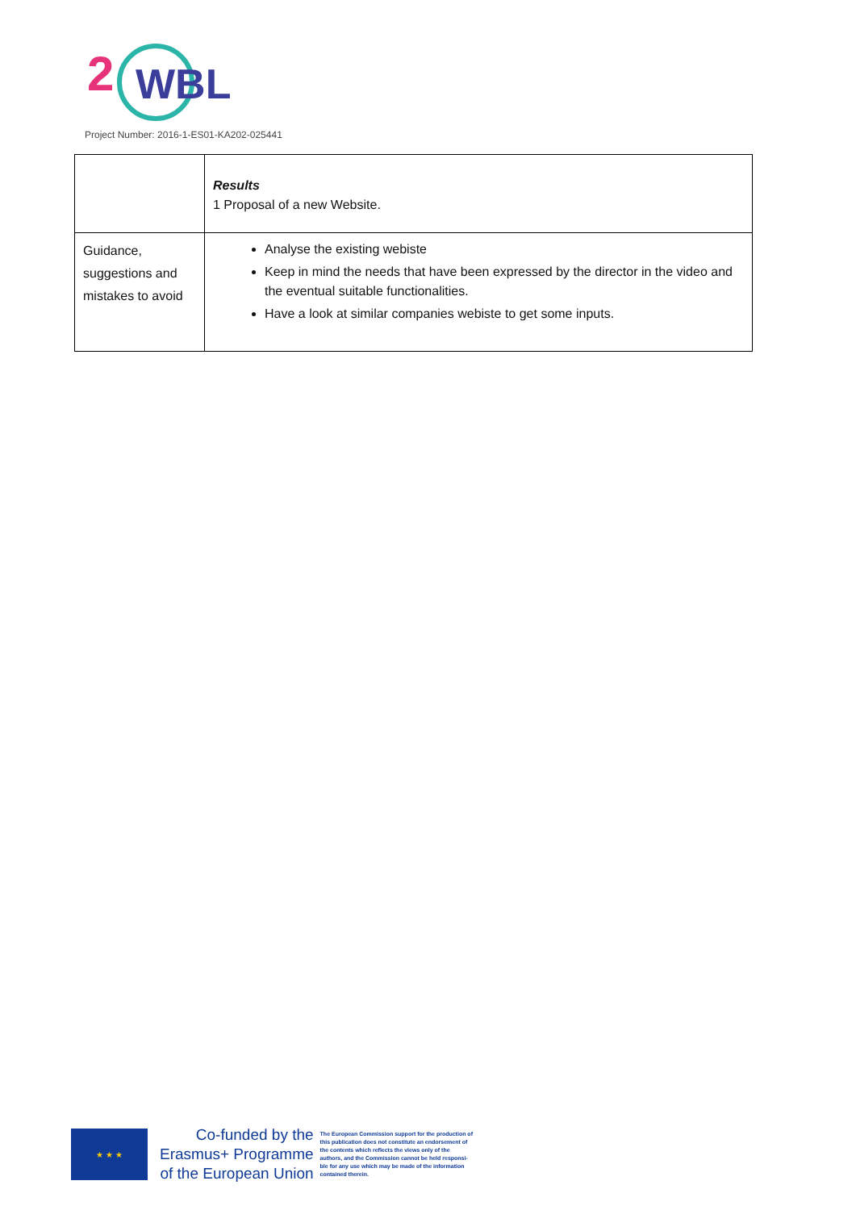2
WBL
Project Number: 2016-1-ES01-KA202-025441
| | Results 1 Proposal of a new Website. |
| Guidance, suggestions and mistakes to avoid | Analyse the existing webiste Keep in mind the needs that have been expressed by the director in the video and the eventual suitable functionalities. Have a look at similar companies webiste to get some inputs. |
★ ★ ★
Co-funded by the
Erasmus+ Programme
of the European Union
The European Commission support for the production of this publication does not constitute an endorsement of the contents which reflects the views only of the authors, and the Commission cannot be held responsi-ble for any use which may be made of the information contained therein.